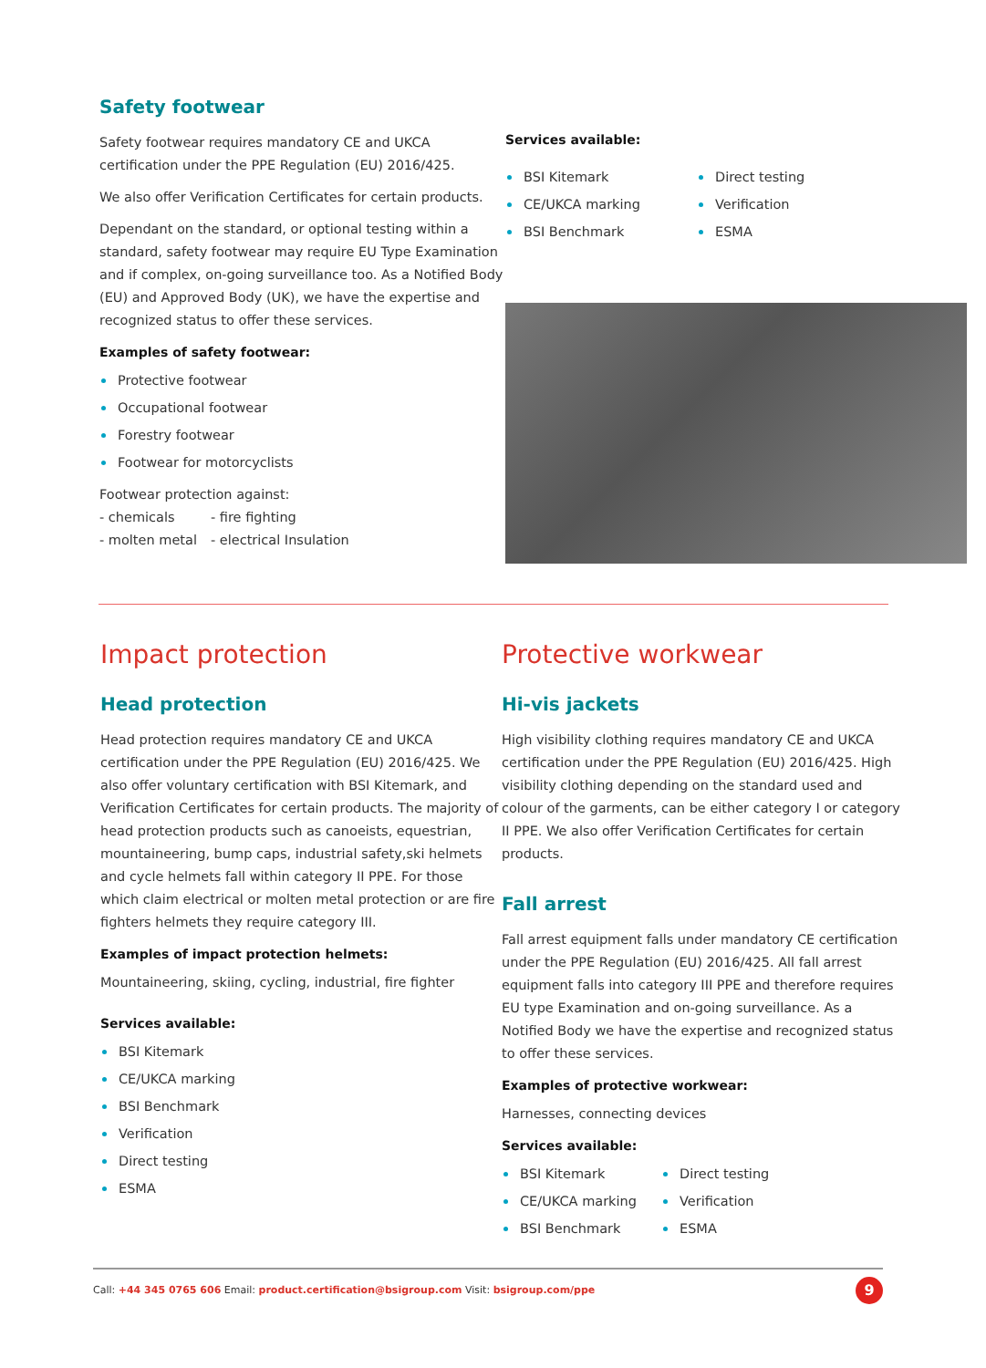Safety footwear
Safety footwear requires mandatory CE and UKCA certification under the PPE Regulation (EU) 2016/425.
We also offer Verification Certificates for certain products.
Dependant on the standard, or optional testing within a standard, safety footwear may require EU Type Examination and if complex, on-going surveillance too. As a Notified Body (EU) and Approved Body (UK), we have the expertise and recognized status to offer these services.
Examples of safety footwear:
Protective footwear
Occupational footwear
Forestry footwear
Footwear for motorcyclists
Footwear protection against:
- chemicals
- molten metal
- fire fighting
- electrical Insulation
Services available:
BSI Kitemark
CE/UKCA marking
BSI Benchmark
Direct testing
Verification
ESMA
Impact protection
Head protection
Head protection requires mandatory CE and UKCA certification under the PPE Regulation (EU) 2016/425. We also offer voluntary certification with BSI Kitemark, and Verification Certificates for certain products. The majority of head protection products such as canoeists, equestrian, mountaineering, bump caps, industrial safety,ski helmets and cycle helmets fall within category II PPE. For those which claim electrical or molten metal protection or are fire fighters helmets they require category III.
Examples of impact protection helmets:
Mountaineering, skiing, cycling, industrial, fire fighter
Services available:
BSI Kitemark
CE/UKCA marking
BSI Benchmark
Verification
Direct testing
ESMA
Protective workwear
Hi-vis jackets
High visibility clothing requires mandatory CE and UKCA certification under the PPE Regulation (EU) 2016/425. High visibility clothing depending on the standard used and colour of the garments, can be either category I or category II PPE. We also offer Verification Certificates for certain products.
Fall arrest
Fall arrest equipment falls under mandatory CE certification under the PPE Regulation (EU) 2016/425. All fall arrest equipment falls into category III PPE and therefore requires EU type Examination and on-going surveillance. As a Notified Body we have the expertise and recognized status to offer these services.
Examples of protective workwear:
Harnesses, connecting devices
Services available:
BSI Kitemark
CE/UKCA marking
BSI Benchmark
Direct testing
Verification
ESMA
Call: +44 345 0765 606 Email: product.certification@bsigroup.com Visit: bsigroup.com/ppe
9